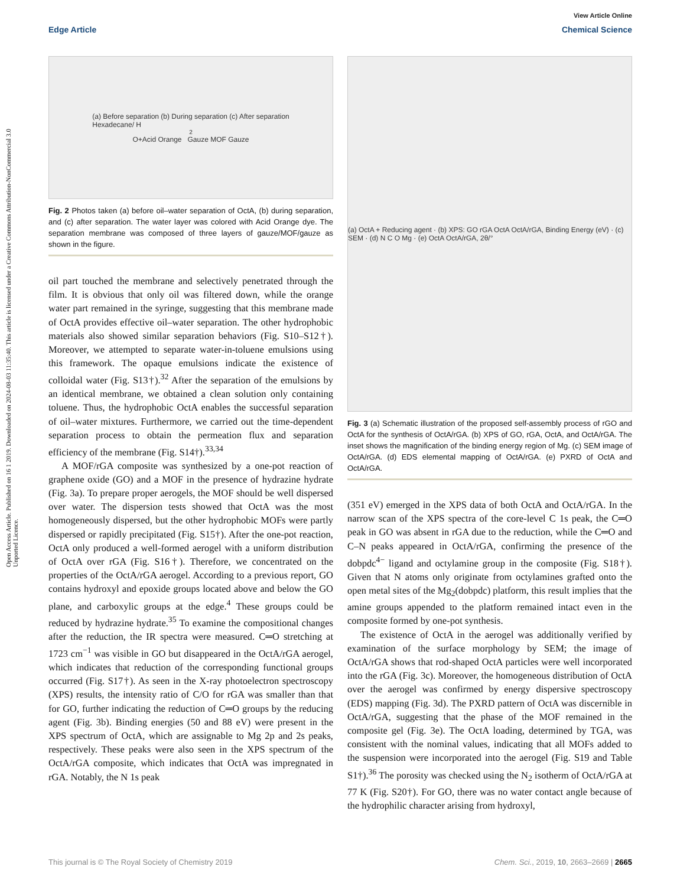Open Access Article. Published on 16 1 2019. Downloaded on 2024-08-03 11:35:40. This article is licensed under a Creative Commons Attribution-NonCommercial 3.0 Unported Licence.
View Article Online
Edge Article Chemical Science
(a) Before separation (b) During separation (c) After separation
Hexadecane/ H<sub>2</sub>O+Acid Orange Gauze MOF Gauze
Fig. 2 Photos taken (a) before oil–water separation of OctA, (b) during separation, and (c) after separation. The water layer was colored with Acid Orange dye. The separation membrane was composed of three layers of gauze/MOF/gauze as shown in the figure.
oil part touched the membrane and selectively penetrated through the film. It is obvious that only oil was filtered down, while the orange water part remained in the syringe, suggesting that this membrane made of OctA provides effective oil–water separation. The other hydrophobic materials also showed similar separation behaviors (Fig. S10–S12†). Moreover, we attempted to separate water-in-toluene emulsions using this framework. The opaque emulsions indicate the existence of colloidal water (Fig. S13†).<sup>32</sup> After the separation of the emulsions by an identical membrane, we obtained a clean solution only containing toluene. Thus, the hydrophobic OctA enables the successful separation of oil–water mixtures. Furthermore, we carried out the time-dependent separation process to obtain the permeation flux and separation efficiency of the membrane (Fig. S14†).<sup>33,34</sup>
A MOF/rGA composite was synthesized by a one-pot reaction of graphene oxide (GO) and a MOF in the presence of hydrazine hydrate (Fig. 3a). To prepare proper aerogels, the MOF should be well dispersed over water. The dispersion tests showed that OctA was the most homogeneously dispersed, but the other hydrophobic MOFs were partly dispersed or rapidly precipitated (Fig. S15†). After the one-pot reaction, OctA only produced a well-formed aerogel with a uniform distribution of OctA over rGA (Fig. S16†). Therefore, we concentrated on the properties of the OctA/rGA aerogel. According to a previous report, GO contains hydroxyl and epoxide groups located above and below the GO plane, and carboxylic groups at the edge.<sup>4</sup> These groups could be reduced by hydrazine hydrate.<sup>35</sup> To examine the compositional changes after the reduction, the IR spectra were measured. C═O stretching at 1723 cm<sup>−1</sup> was visible in GO but disappeared in the OctA/rGA aerogel, which indicates that reduction of the corresponding functional groups occurred (Fig. S17†). As seen in the X-ray photoelectron spectroscopy (XPS) results, the intensity ratio of C/O for rGA was smaller than that for GO, further indicating the reduction of C═O groups by the reducing agent (Fig. 3b). Binding energies (50 and 88 eV) were present in the XPS spectrum of OctA, which are assignable to Mg 2p and 2s peaks, respectively. These peaks were also seen in the XPS spectrum of the OctA/rGA composite, which indicates that OctA was impregnated in rGA. Notably, the N 1s peak
(a) OctA + Reducing agent · (b) XPS: GO rGA OctA OctA/rGA, Binding Energy (eV) · (c) SEM · (d) N C O Mg · (e) OctA OctA/rGA, 2θ/°
Fig. 3 (a) Schematic illustration of the proposed self-assembly process of rGO and OctA for the synthesis of OctA/rGA. (b) XPS of GO, rGA, OctA, and OctA/rGA. The inset shows the magnification of the binding energy region of Mg. (c) SEM image of OctA/rGA. (d) EDS elemental mapping of OctA/rGA. (e) PXRD of OctA and OctA/rGA.
(351 eV) emerged in the XPS data of both OctA and OctA/rGA. In the narrow scan of the XPS spectra of the core-level C 1s peak, the C═O peak in GO was absent in rGA due to the reduction, while the C═O and C–N peaks appeared in OctA/rGA, confirming the presence of the dobpdc<sup>4−</sup> ligand and octylamine group in the composite (Fig. S18†). Given that N atoms only originate from octylamines grafted onto the open metal sites of the Mg<sub>2</sub>(dobpdc) platform, this result implies that the amine groups appended to the platform remained intact even in the composite formed by one-pot synthesis.
The existence of OctA in the aerogel was additionally verified by examination of the surface morphology by SEM; the image of OctA/rGA shows that rod-shaped OctA particles were well incorporated into the rGA (Fig. 3c). Moreover, the homogeneous distribution of OctA over the aerogel was confirmed by energy dispersive spectroscopy (EDS) mapping (Fig. 3d). The PXRD pattern of OctA was discernible in OctA/rGA, suggesting that the phase of the MOF remained in the composite gel (Fig. 3e). The OctA loading, determined by TGA, was consistent with the nominal values, indicating that all MOFs added to the suspension were incorporated into the aerogel (Fig. S19 and Table S1†).<sup>36</sup> The porosity was checked using the N<sub>2</sub> isotherm of OctA/rGA at 77 K (Fig. S20†). For GO, there was no water contact angle because of the hydrophilic character arising from hydroxyl,
This journal is © The Royal Society of Chemistry 2019 Chem. Sci., 2019, 10, 2663–2669 | 2665